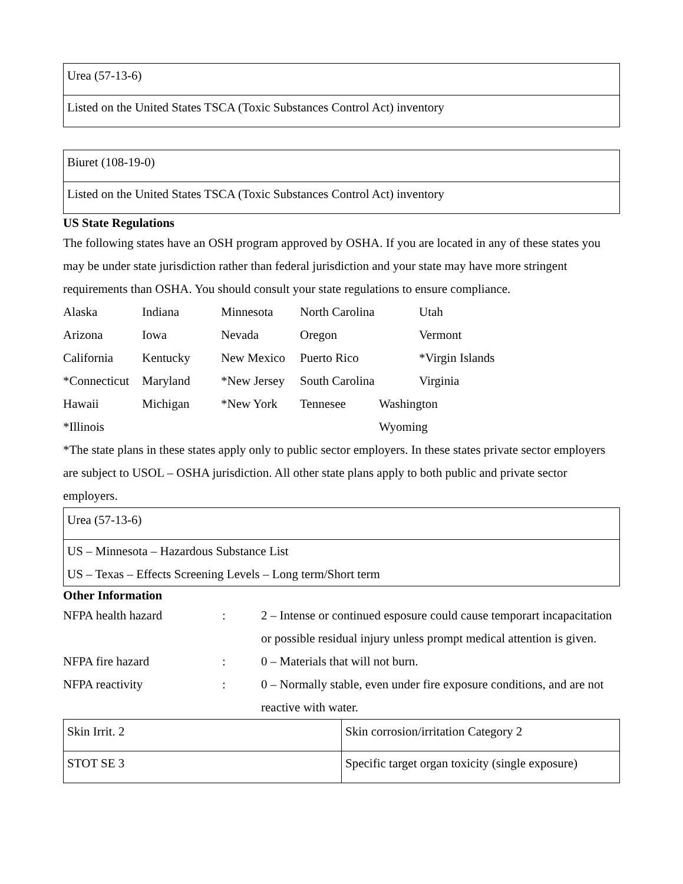| Urea (57-13-6) |
| Listed on the United States TSCA (Toxic Substances Control Act) inventory |
| Biuret (108-19-0) |
| Listed on the United States TSCA (Toxic Substances Control Act) inventory |
US State Regulations
The following states have an OSH program approved by OSHA. If you are located in any of these states you may be under state jurisdiction rather than federal jurisdiction and your state may have more stringent requirements than OSHA. You should consult your state regulations to ensure compliance.
| Alaska | Indiana | Minnesota | North Carolina | | Utah |
| Arizona | Iowa | Nevada | Oregon | | Vermont |
| California | Kentucky | New Mexico | Puerto Rico | | *Virgin Islands |
| *Connecticut | Maryland | *New Jersey | South Carolina | | Virginia |
| Hawaii | Michigan | *New York | Tennesee | Washington | |
| *Illinois | | | | Wyoming | |
*The state plans in these states apply only to public sector employers. In these states private sector employers are subject to USOL – OSHA jurisdiction. All other state plans apply to both public and private sector employers.
| Urea (57-13-6) |
| US – Minnesota – Hazardous Substance List US – Texas – Effects Screening Levels – Long term/Short term |
Other Information
| NFPA health hazard | : | 2 – Intense or continued esposure could cause temporart incapacitation or possible residual injury unless prompt medical attention is given. |
| NFPA fire hazard | : | 0 – Materials that will not burn. |
| NFPA reactivity | : | 0 – Normally stable, even under fire exposure conditions, and are not reactive with water. |
| Skin Irrit. 2 | Skin corrosion/irritation Category 2 |
| STOT SE 3 | Specific target organ toxicity (single exposure) |